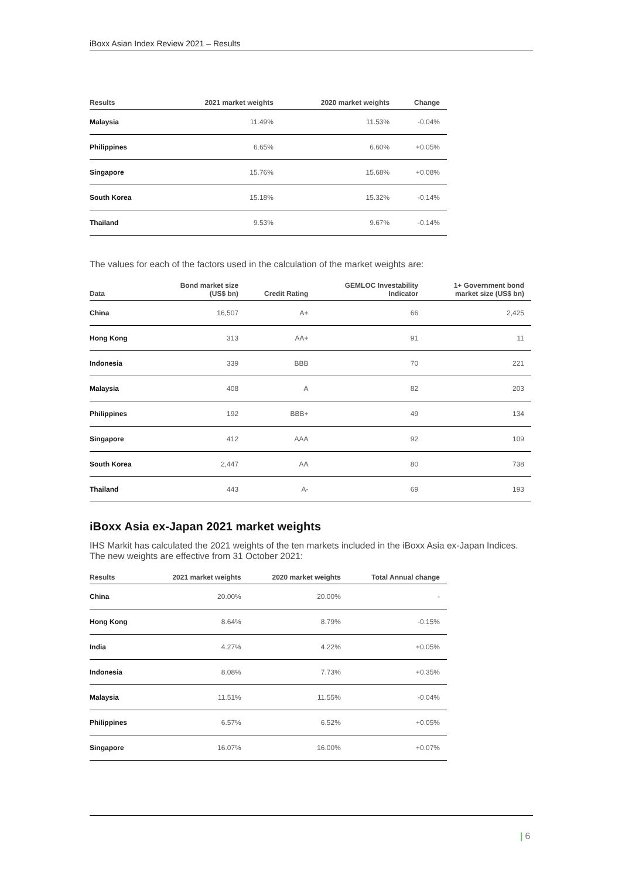iBoxx Asian Index Review 2021 – Results
| Results | 2021 market weights | 2020 market weights | Change |
| --- | --- | --- | --- |
| Malaysia | 11.49% | 11.53% | -0.04% |
| Philippines | 6.65% | 6.60% | +0.05% |
| Singapore | 15.76% | 15.68% | +0.08% |
| South Korea | 15.18% | 15.32% | -0.14% |
| Thailand | 9.53% | 9.67% | -0.14% |
The values for each of the factors used in the calculation of the market weights are:
| Data | Bond market size (US$ bn) | Credit Rating | GEMLOC Investability Indicator | 1+ Government bond market size (US$ bn) |
| --- | --- | --- | --- | --- |
| China | 16,507 | A+ | 66 | 2,425 |
| Hong Kong | 313 | AA+ | 91 | 11 |
| Indonesia | 339 | BBB | 70 | 221 |
| Malaysia | 408 | A | 82 | 203 |
| Philippines | 192 | BBB+ | 49 | 134 |
| Singapore | 412 | AAA | 92 | 109 |
| South Korea | 2,447 | AA | 80 | 738 |
| Thailand | 443 | A- | 69 | 193 |
iBoxx Asia ex-Japan 2021 market weights
IHS Markit has calculated the 2021 weights of the ten markets included in the iBoxx Asia ex-Japan Indices. The new weights are effective from 31 October 2021:
| Results | 2021 market weights | 2020 market weights | Total Annual change |
| --- | --- | --- | --- |
| China | 20.00% | 20.00% | - |
| Hong Kong | 8.64% | 8.79% | -0.15% |
| India | 4.27% | 4.22% | +0.05% |
| Indonesia | 8.08% | 7.73% | +0.35% |
| Malaysia | 11.51% | 11.55% | -0.04% |
| Philippines | 6.57% | 6.52% | +0.05% |
| Singapore | 16.07% | 16.00% | +0.07% |
| 6